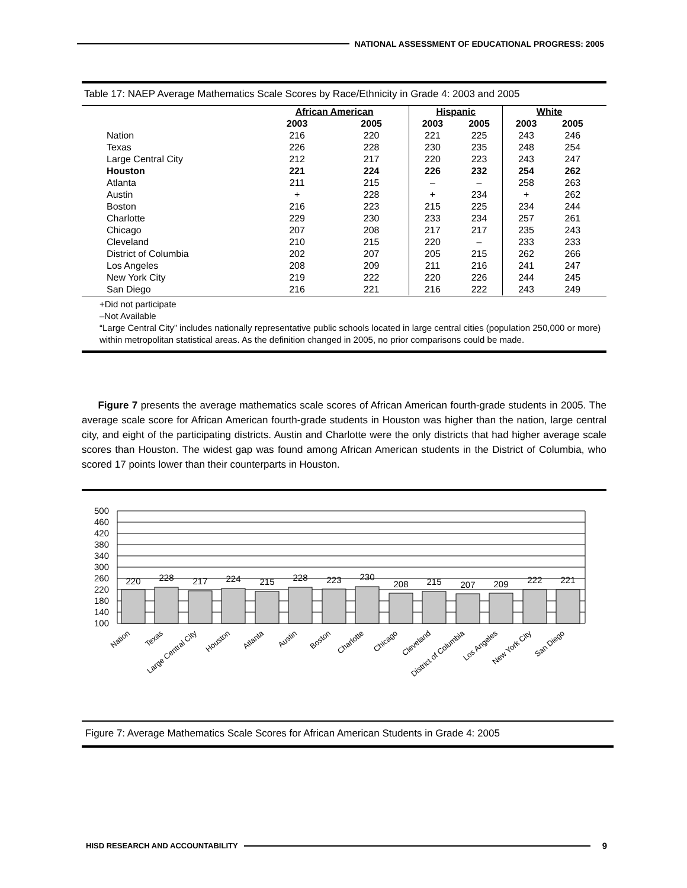NATIONAL ASSESSMENT OF EDUCATIONAL PROGRESS: 2005
Table 17: NAEP Average Mathematics Scale Scores by Race/Ethnicity in Grade 4: 2003 and 2005
| | African American | | Hispanic | | White | |
| --- | --- | --- | --- | --- | --- | --- |
| | 2003 | 2005 | 2003 | 2005 | 2003 | 2005 |
| Nation | 216 | 220 | 221 | 225 | 243 | 246 |
| Texas | 226 | 228 | 230 | 235 | 248 | 254 |
| Large Central City | 212 | 217 | 220 | 223 | 243 | 247 |
| Houston | 221 | 224 | 226 | 232 | 254 | 262 |
| Atlanta | 211 | 215 | – | – | 258 | 263 |
| Austin | + | 228 | + | 234 | + | 262 |
| Boston | 216 | 223 | 215 | 225 | 234 | 244 |
| Charlotte | 229 | 230 | 233 | 234 | 257 | 261 |
| Chicago | 207 | 208 | 217 | 217 | 235 | 243 |
| Cleveland | 210 | 215 | 220 | – | 233 | 233 |
| District of Columbia | 202 | 207 | 205 | 215 | 262 | 266 |
| Los Angeles | 208 | 209 | 211 | 216 | 241 | 247 |
| New York City | 219 | 222 | 220 | 226 | 244 | 245 |
| San Diego | 216 | 221 | 216 | 222 | 243 | 249 |
+Did not participate
–Not Available
“Large Central City” includes nationally representative public schools located in large central cities (population 250,000 or more) within metropolitan statistical areas. As the definition changed in 2005, no prior comparisons could be made.
Figure 7 presents the average mathematics scale scores of African American fourth-grade students in 2005. The average scale score for African American fourth-grade students in Houston was higher than the nation, large central city, and eight of the participating districts. Austin and Charlotte were the only districts that had higher average scale scores than Houston. The widest gap was found among African American students in the District of Columbia, who scored 17 points lower than their counterparts in Houston.
500
460
420
380
340
300
260
220
180
140
100
220
228
217
224
215
228
223
230
208
215
207
209
222
221
Nation
Texas
Large Central City
Houston
Atlanta
Austin
Boston
Charlotte
Chicago
Cleveland
District of Columbia
Los Angeles
New York City
San Diego
Figure 7: Average Mathematics Scale Scores for African American Students in Grade 4: 2005
HISD RESEARCH AND ACCOUNTABILITY
9